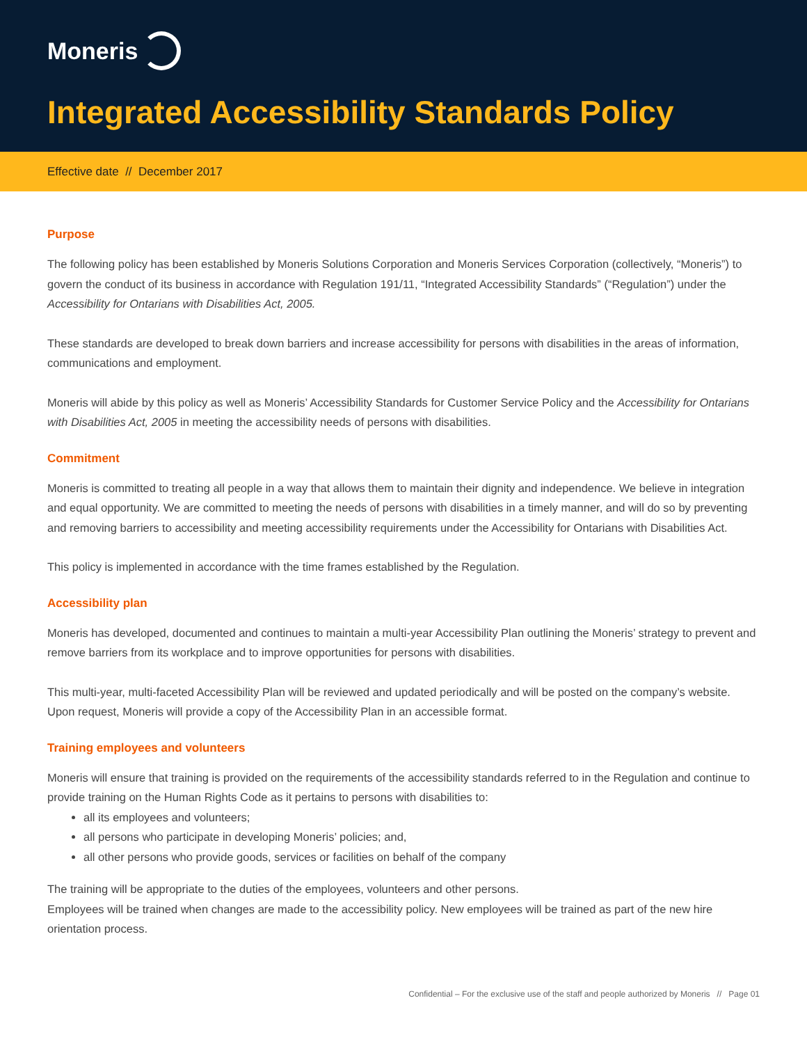Moneris
Integrated Accessibility Standards Policy
Effective date // December 2017
Purpose
The following policy has been established by Moneris Solutions Corporation and Moneris Services Corporation (collectively, “Moneris”) to govern the conduct of its business in accordance with Regulation 191/11, “Integrated Accessibility Standards” (“Regulation”) under the Accessibility for Ontarians with Disabilities Act, 2005.
These standards are developed to break down barriers and increase accessibility for persons with disabilities in the areas of information, communications and employment.
Moneris will abide by this policy as well as Moneris’ Accessibility Standards for Customer Service Policy and the Accessibility for Ontarians with Disabilities Act, 2005 in meeting the accessibility needs of persons with disabilities.
Commitment
Moneris is committed to treating all people in a way that allows them to maintain their dignity and independence. We believe in integration and equal opportunity. We are committed to meeting the needs of persons with disabilities in a timely manner, and will do so by preventing and removing barriers to accessibility and meeting accessibility requirements under the Accessibility for Ontarians with Disabilities Act.
This policy is implemented in accordance with the time frames established by the Regulation.
Accessibility plan
Moneris has developed, documented and continues to maintain a multi-year Accessibility Plan outlining the Moneris’ strategy to prevent and remove barriers from its workplace and to improve opportunities for persons with disabilities.
This multi-year, multi-faceted Accessibility Plan will be reviewed and updated periodically and will be posted on the company’s website. Upon request, Moneris will provide a copy of the Accessibility Plan in an accessible format.
Training employees and volunteers
Moneris will ensure that training is provided on the requirements of the accessibility standards referred to in the Regulation and continue to provide training on the Human Rights Code as it pertains to persons with disabilities to:
all its employees and volunteers;
all persons who participate in developing Moneris’ policies; and,
all other persons who provide goods, services or facilities on behalf of the company
The training will be appropriate to the duties of the employees, volunteers and other persons.
Employees will be trained when changes are made to the accessibility policy. New employees will be trained as part of the new hire orientation process.
Confidential – For the exclusive use of the staff and people authorized by Moneris // Page 01